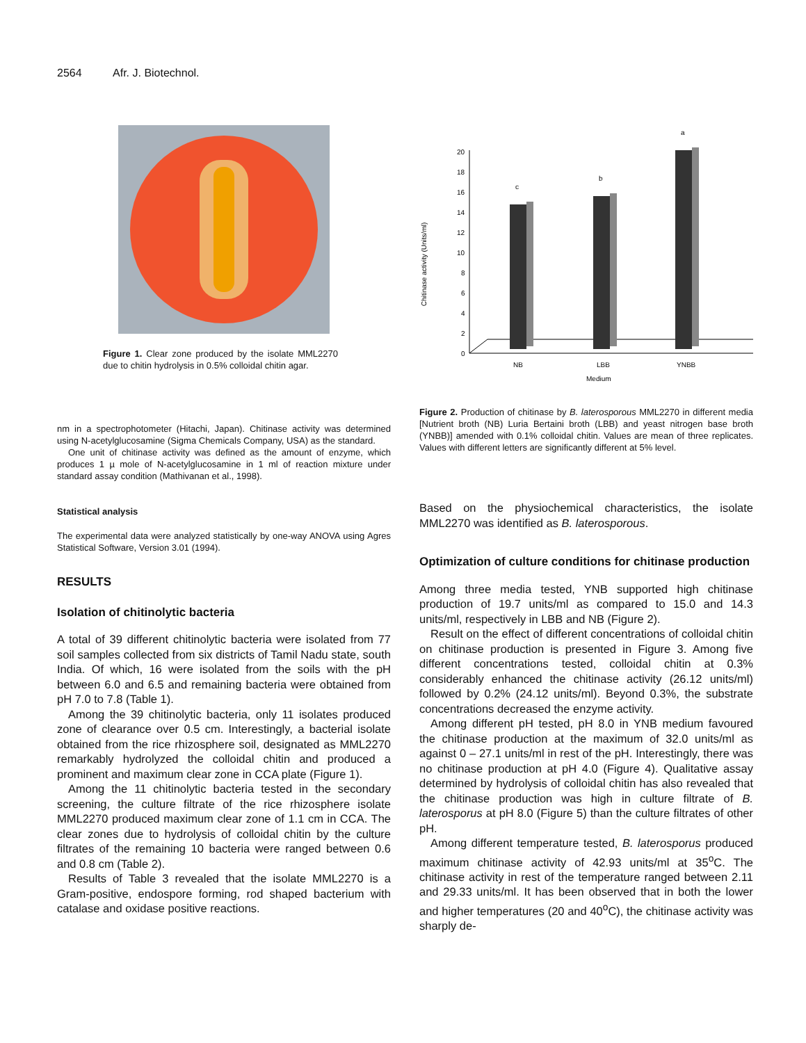2564 Afr. J. Biotechnol.
Figure 1. Clear zone produced by the isolate MML2270 due to chitin hydrolysis in 0.5% colloidal chitin agar.
Chitinase activity (Units/ml)
0
2
4
6
8
10
12
14
16
18
20
c
b
a
NB
LBB
YNBB
Medium
Figure 2. Production of chitinase by B. laterosporous MML2270 in different media [Nutrient broth (NB) Luria Bertaini broth (LBB) and yeast nitrogen base broth (YNBB)] amended with 0.1% colloidal chitin. Values are mean of three replicates. Values with different letters are significantly different at 5% level.
nm in a spectrophotometer (Hitachi, Japan). Chitinase activity was determined using N-acetylglucosamine (Sigma Chemicals Company, USA) as the standard.
One unit of chitinase activity was defined as the amount of enzyme, which produces 1 µ mole of N-acetylglucosamine in 1 ml of reaction mixture under standard assay condition (Mathivanan et al., 1998).
Statistical analysis
The experimental data were analyzed statistically by one-way ANOVA using Agres Statistical Software, Version 3.01 (1994).
RESULTS
Isolation of chitinolytic bacteria
A total of 39 different chitinolytic bacteria were isolated from 77 soil samples collected from six districts of Tamil Nadu state, south India. Of which, 16 were isolated from the soils with the pH between 6.0 and 6.5 and remaining bacteria were obtained from pH 7.0 to 7.8 (Table 1).
Among the 39 chitinolytic bacteria, only 11 isolates produced zone of clearance over 0.5 cm. Interestingly, a bacterial isolate obtained from the rice rhizosphere soil, designated as MML2270 remarkably hydrolyzed the colloidal chitin and produced a prominent and maximum clear zone in CCA plate (Figure 1).
Among the 11 chitinolytic bacteria tested in the secondary screening, the culture filtrate of the rice rhizosphere isolate MML2270 produced maximum clear zone of 1.1 cm in CCA. The clear zones due to hydrolysis of colloidal chitin by the culture filtrates of the remaining 10 bacteria were ranged between 0.6 and 0.8 cm (Table 2).
Results of Table 3 revealed that the isolate MML2270 is a Gram-positive, endospore forming, rod shaped bacterium with catalase and oxidase positive reactions.
Based on the physiochemical characteristics, the isolate MML2270 was identified as B. laterosporous.
Optimization of culture conditions for chitinase production
Among three media tested, YNB supported high chitinase production of 19.7 units/ml as compared to 15.0 and 14.3 units/ml, respectively in LBB and NB (Figure 2).
Result on the effect of different concentrations of colloidal chitin on chitinase production is presented in Figure 3. Among five different concentrations tested, colloidal chitin at 0.3% considerably enhanced the chitinase activity (26.12 units/ml) followed by 0.2% (24.12 units/ml). Beyond 0.3%, the substrate concentrations decreased the enzyme activity.
Among different pH tested, pH 8.0 in YNB medium favoured the chitinase production at the maximum of 32.0 units/ml as against 0 – 27.1 units/ml in rest of the pH. Interestingly, there was no chitinase production at pH 4.0 (Figure 4). Qualitative assay determined by hydrolysis of colloidal chitin has also revealed that the chitinase production was high in culture filtrate of B. laterosporus at pH 8.0 (Figure 5) than the culture filtrates of other pH.
Among different temperature tested, B. laterosporus produced maximum chitinase activity of 42.93 units/ml at 35<sup>o</sup>C. The chitinase activity in rest of the temperature ranged between 2.11 and 29.33 units/ml. It has been observed that in both the lower and higher temperatures (20 and 40<sup>o</sup>C), the chitinase activity was sharply de-